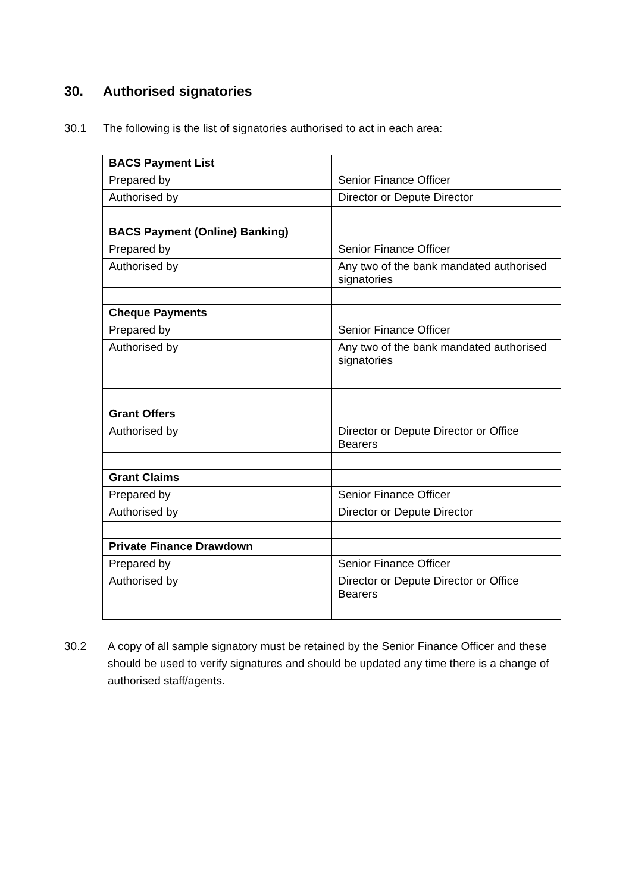30. Authorised signatories
30.1 The following is the list of signatories authorised to act in each area:
| BACS Payment List | |
| Prepared by | Senior Finance Officer |
| Authorised by | Director or Depute Director |
| BACS Payment (Online) Banking) | |
| Prepared by | Senior Finance Officer |
| Authorised by | Any two of the bank mandated authorised signatories |
| Cheque Payments | |
| Prepared by | Senior Finance Officer |
| Authorised by | Any two of the bank mandated authorised signatories |
| Grant Offers | |
| Authorised by | Director or Depute Director or Office Bearers |
| Grant Claims | |
| Prepared by | Senior Finance Officer |
| Authorised by | Director or Depute Director |
| Private Finance Drawdown | |
| Prepared by | Senior Finance Officer |
| Authorised by | Director or Depute Director or Office Bearers |
30.2 A copy of all sample signatory must be retained by the Senior Finance Officer and these should be used to verify signatures and should be updated any time there is a change of authorised staff/agents.